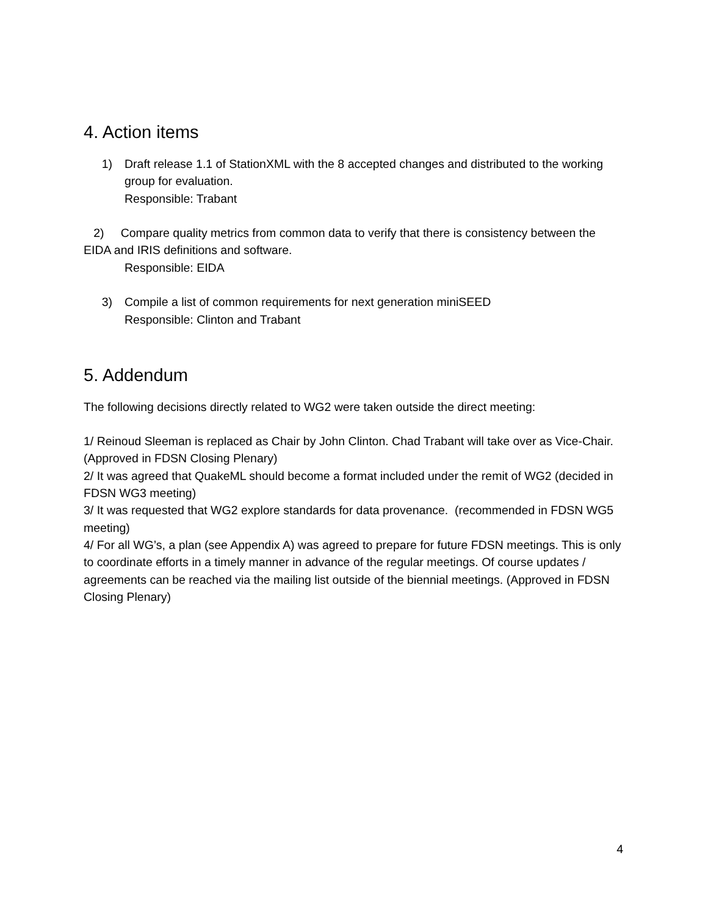4. Action items
1) Draft release 1.1 of StationXML with the 8 accepted changes and distributed to the working group for evaluation.
Responsible: Trabant
2) Compare quality metrics from common data to verify that there is consistency between the EIDA and IRIS definitions and software.
Responsible: EIDA
3) Compile a list of common requirements for next generation miniSEED
Responsible: Clinton and Trabant
5. Addendum
The following decisions directly related to WG2 were taken outside the direct meeting:
1/ Reinoud Sleeman is replaced as Chair by John Clinton. Chad Trabant will take over as Vice-Chair. (Approved in FDSN Closing Plenary)
2/ It was agreed that QuakeML should become a format included under the remit of WG2 (decided in FDSN WG3 meeting)
3/ It was requested that WG2 explore standards for data provenance. (recommended in FDSN WG5 meeting)
4/ For all WG’s, a plan (see Appendix A) was agreed to prepare for future FDSN meetings. This is only to coordinate efforts in a timely manner in advance of the regular meetings. Of course updates / agreements can be reached via the mailing list outside of the biennial meetings. (Approved in FDSN Closing Plenary)
4